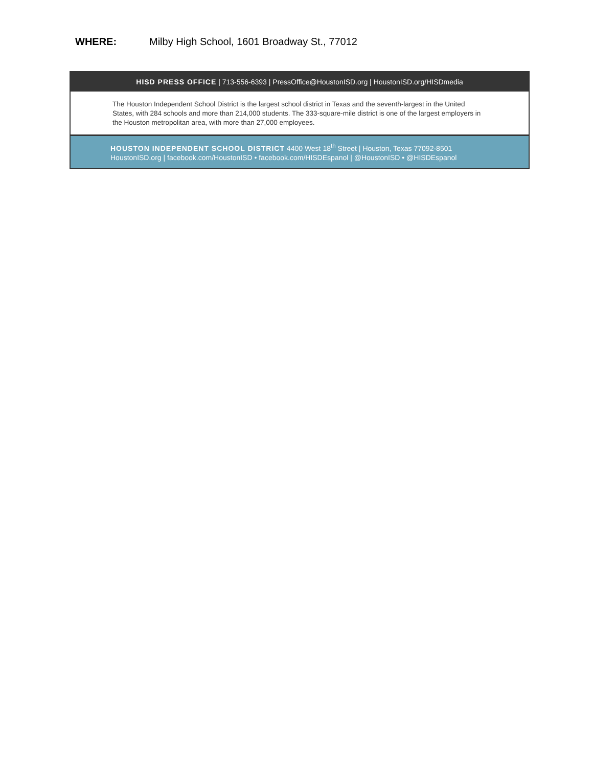WHERE: Milby High School, 1601 Broadway St., 77012
HISD PRESS OFFICE | 713-556-6393 | PressOffice@HoustonISD.org | HoustonISD.org/HISDmedia
The Houston Independent School District is the largest school district in Texas and the seventh-largest in the United States, with 284 schools and more than 214,000 students. The 333-square-mile district is one of the largest employers in the Houston metropolitan area, with more than 27,000 employees.
HOUSTON INDEPENDENT SCHOOL DISTRICT 4400 West 18<sup>th</sup> Street | Houston, Texas 77092-8501
HoustonISD.org | facebook.com/HoustonISD • facebook.com/HISDEspanol | @HoustonISD • @HISDEspanol